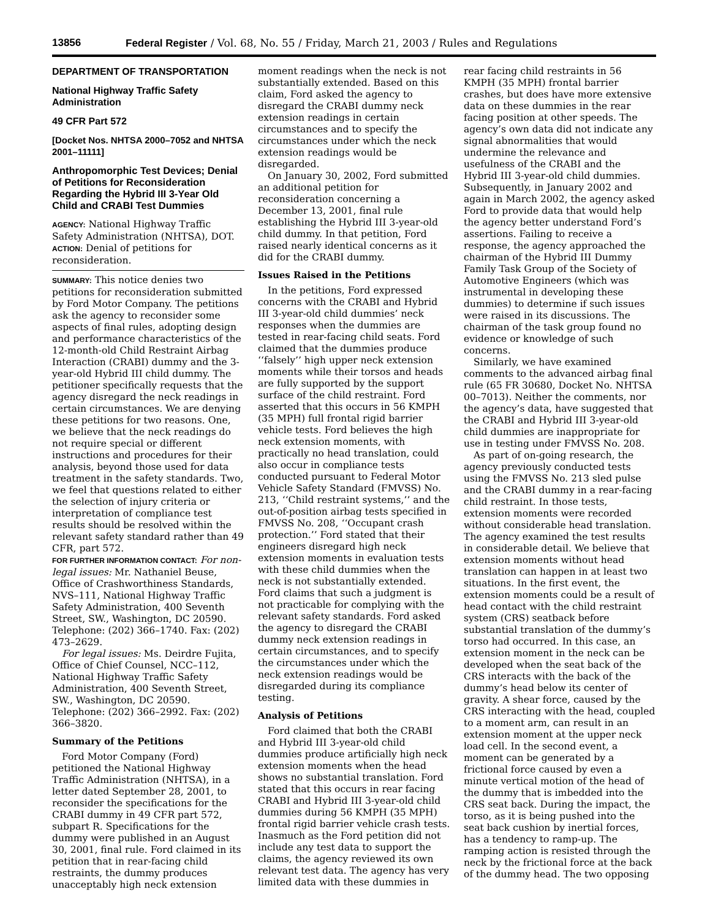13856 Federal Register / Vol. 68, No. 55 / Friday, March 21, 2003 / Rules and Regulations
DEPARTMENT OF TRANSPORTATION
National Highway Traffic Safety Administration
49 CFR Part 572
[Docket Nos. NHTSA 2000–7052 and NHTSA 2001–11111]
Anthropomorphic Test Devices; Denial of Petitions for Reconsideration Regarding the Hybrid III 3-Year Old Child and CRABI Test Dummies
AGENCY: National Highway Traffic Safety Administration (NHTSA), DOT.
ACTION: Denial of petitions for reconsideration.
SUMMARY: This notice denies two petitions for reconsideration submitted by Ford Motor Company. The petitions ask the agency to reconsider some aspects of final rules, adopting design and performance characteristics of the 12-month-old Child Restraint Airbag Interaction (CRABI) dummy and the 3-year-old Hybrid III child dummy. The petitioner specifically requests that the agency disregard the neck readings in certain circumstances. We are denying these petitions for two reasons. One, we believe that the neck readings do not require special or different instructions and procedures for their analysis, beyond those used for data treatment in the safety standards. Two, we feel that questions related to either the selection of injury criteria or interpretation of compliance test results should be resolved within the relevant safety standard rather than 49 CFR, part 572.
FOR FURTHER INFORMATION CONTACT: For non-legal issues: Mr. Nathaniel Beuse, Office of Crashworthiness Standards, NVS–111, National Highway Traffic Safety Administration, 400 Seventh Street, SW., Washington, DC 20590. Telephone: (202) 366–1740. Fax: (202) 473–2629.
For legal issues: Ms. Deirdre Fujita, Office of Chief Counsel, NCC–112, National Highway Traffic Safety Administration, 400 Seventh Street, SW., Washington, DC 20590. Telephone: (202) 366–2992. Fax: (202) 366–3820.
Summary of the Petitions
Ford Motor Company (Ford) petitioned the National Highway Traffic Administration (NHTSA), in a letter dated September 28, 2001, to reconsider the specifications for the CRABI dummy in 49 CFR part 572, subpart R. Specifications for the dummy were published in an August 30, 2001, final rule. Ford claimed in its petition that in rear-facing child restraints, the dummy produces unacceptably high neck extension moment readings when the neck is not substantially extended. Based on this claim, Ford asked the agency to disregard the CRABI dummy neck extension readings in certain circumstances and to specify the circumstances under which the neck extension readings would be disregarded.
On January 30, 2002, Ford submitted an additional petition for reconsideration concerning a December 13, 2001, final rule establishing the Hybrid III 3-year-old child dummy. In that petition, Ford raised nearly identical concerns as it did for the CRABI dummy.
Issues Raised in the Petitions
In the petitions, Ford expressed concerns with the CRABI and Hybrid III 3-year-old child dummies’ neck responses when the dummies are tested in rear-facing child seats. Ford claimed that the dummies produce ‘‘falsely’’ high upper neck extension moments while their torsos and heads are fully supported by the support surface of the child restraint. Ford asserted that this occurs in 56 KMPH (35 MPH) full frontal rigid barrier vehicle tests. Ford believes the high neck extension moments, with practically no head translation, could also occur in compliance tests conducted pursuant to Federal Motor Vehicle Safety Standard (FMVSS) No. 213, ‘‘Child restraint systems,’’ and the out-of-position airbag tests specified in FMVSS No. 208, ‘‘Occupant crash protection.’’ Ford stated that their engineers disregard high neck extension moments in evaluation tests with these child dummies when the neck is not substantially extended. Ford claims that such a judgment is not practicable for complying with the relevant safety standards. Ford asked the agency to disregard the CRABI dummy neck extension readings in certain circumstances, and to specify the circumstances under which the neck extension readings would be disregarded during its compliance testing.
Analysis of Petitions
Ford claimed that both the CRABI and Hybrid III 3-year-old child dummies produce artificially high neck extension moments when the head shows no substantial translation. Ford stated that this occurs in rear facing CRABI and Hybrid III 3-year-old child dummies during 56 KMPH (35 MPH) frontal rigid barrier vehicle crash tests. Inasmuch as the Ford petition did not include any test data to support the claims, the agency reviewed its own relevant test data. The agency has very limited data with these dummies in rear facing child restraints in 56 KMPH (35 MPH) frontal barrier crashes, but does have more extensive data on these dummies in the rear facing position at other speeds. The agency’s own data did not indicate any signal abnormalities that would undermine the relevance and usefulness of the CRABI and the Hybrid III 3-year-old child dummies. Subsequently, in January 2002 and again in March 2002, the agency asked Ford to provide data that would help the agency better understand Ford’s assertions. Failing to receive a response, the agency approached the chairman of the Hybrid III Dummy Family Task Group of the Society of Automotive Engineers (which was instrumental in developing these dummies) to determine if such issues were raised in its discussions. The chairman of the task group found no evidence or knowledge of such concerns.
Similarly, we have examined comments to the advanced airbag final rule (65 FR 30680, Docket No. NHTSA 00–7013). Neither the comments, nor the agency’s data, have suggested that the CRABI and Hybrid III 3-year-old child dummies are inappropriate for use in testing under FMVSS No. 208.
As part of on-going research, the agency previously conducted tests using the FMVSS No. 213 sled pulse and the CRABI dummy in a rear-facing child restraint. In those tests, extension moments were recorded without considerable head translation. The agency examined the test results in considerable detail. We believe that extension moments without head translation can happen in at least two situations. In the first event, the extension moments could be a result of head contact with the child restraint system (CRS) seatback before substantial translation of the dummy’s torso had occurred. In this case, an extension moment in the neck can be developed when the seat back of the CRS interacts with the back of the dummy’s head below its center of gravity. A shear force, caused by the CRS interacting with the head, coupled to a moment arm, can result in an extension moment at the upper neck load cell. In the second event, a moment can be generated by a frictional force caused by even a minute vertical motion of the head of the dummy that is imbedded into the CRS seat back. During the impact, the torso, as it is being pushed into the seat back cushion by inertial forces, has a tendency to ramp-up. The ramping action is resisted through the neck by the frictional force at the back of the dummy head. The two opposing